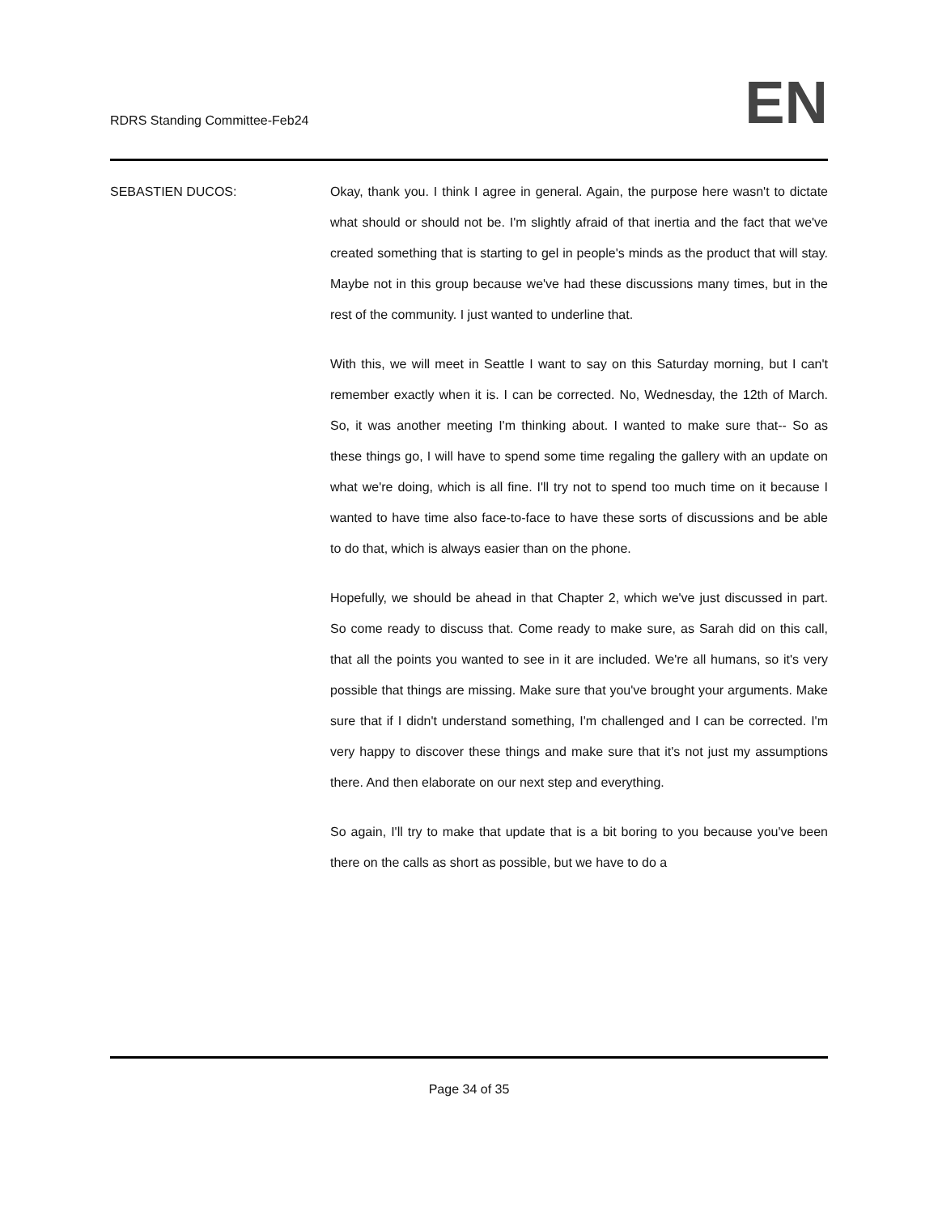RDRS Standing Committee-Feb24
EN
SEBASTIEN DUCOS: Okay, thank you. I think I agree in general. Again, the purpose here wasn't to dictate what should or should not be. I'm slightly afraid of that inertia and the fact that we've created something that is starting to gel in people's minds as the product that will stay. Maybe not in this group because we've had these discussions many times, but in the rest of the community. I just wanted to underline that.
With this, we will meet in Seattle I want to say on this Saturday morning, but I can't remember exactly when it is. I can be corrected. No, Wednesday, the 12th of March. So, it was another meeting I'm thinking about. I wanted to make sure that-- So as these things go, I will have to spend some time regaling the gallery with an update on what we're doing, which is all fine. I'll try not to spend too much time on it because I wanted to have time also face-to-face to have these sorts of discussions and be able to do that, which is always easier than on the phone.
Hopefully, we should be ahead in that Chapter 2, which we've just discussed in part. So come ready to discuss that. Come ready to make sure, as Sarah did on this call, that all the points you wanted to see in it are included. We're all humans, so it's very possible that things are missing. Make sure that you've brought your arguments. Make sure that if I didn't understand something, I'm challenged and I can be corrected. I'm very happy to discover these things and make sure that it's not just my assumptions there. And then elaborate on our next step and everything.
So again, I'll try to make that update that is a bit boring to you because you've been there on the calls as short as possible, but we have to do a
Page 34 of 35